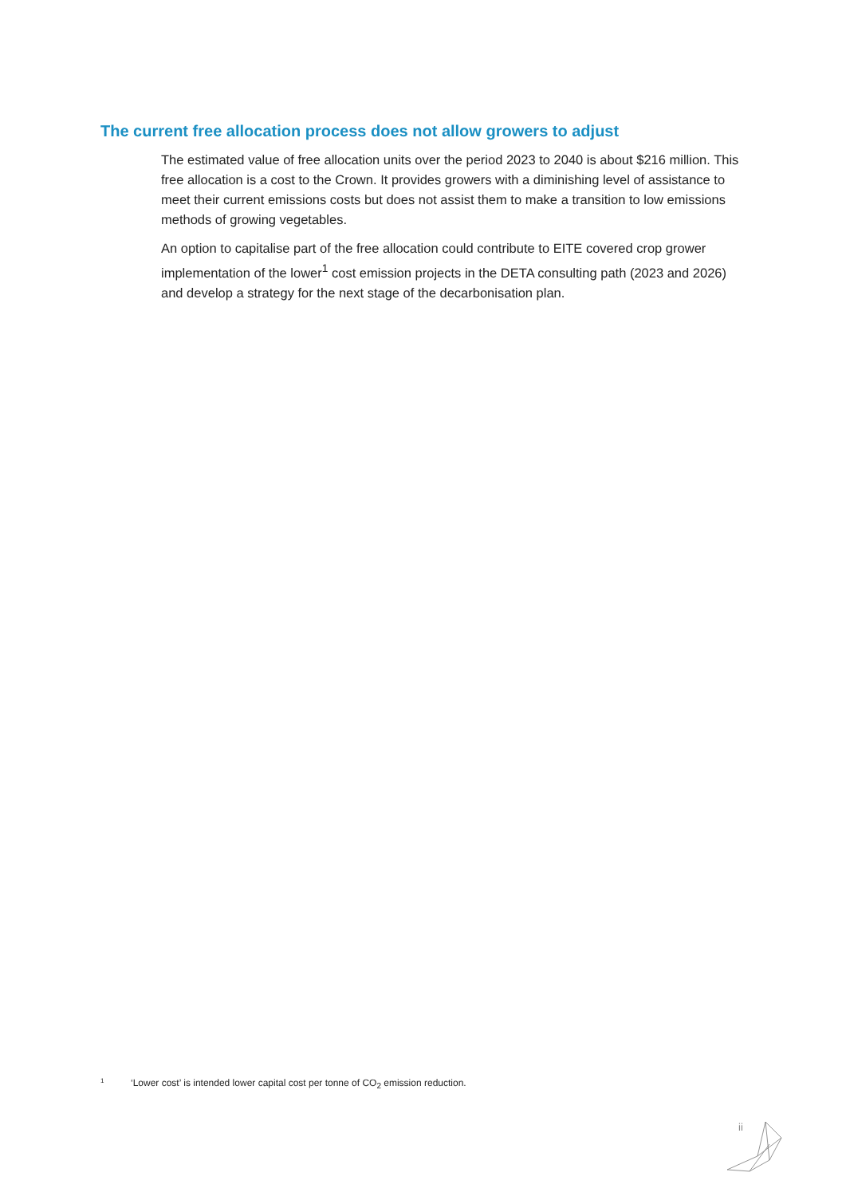The current free allocation process does not allow growers to adjust
The estimated value of free allocation units over the period 2023 to 2040 is about $216 million. This free allocation is a cost to the Crown. It provides growers with a diminishing level of assistance to meet their current emissions costs but does not assist them to make a transition to low emissions methods of growing vegetables.
An option to capitalise part of the free allocation could contribute to EITE covered crop grower implementation of the lower<sup>1</sup> cost emission projects in the DETA consulting path (2023 and 2026) and develop a strategy for the next stage of the decarbonisation plan.
1 ‘Lower cost’ is intended lower capital cost per tonne of CO<sub>2</sub> emission reduction.
ii